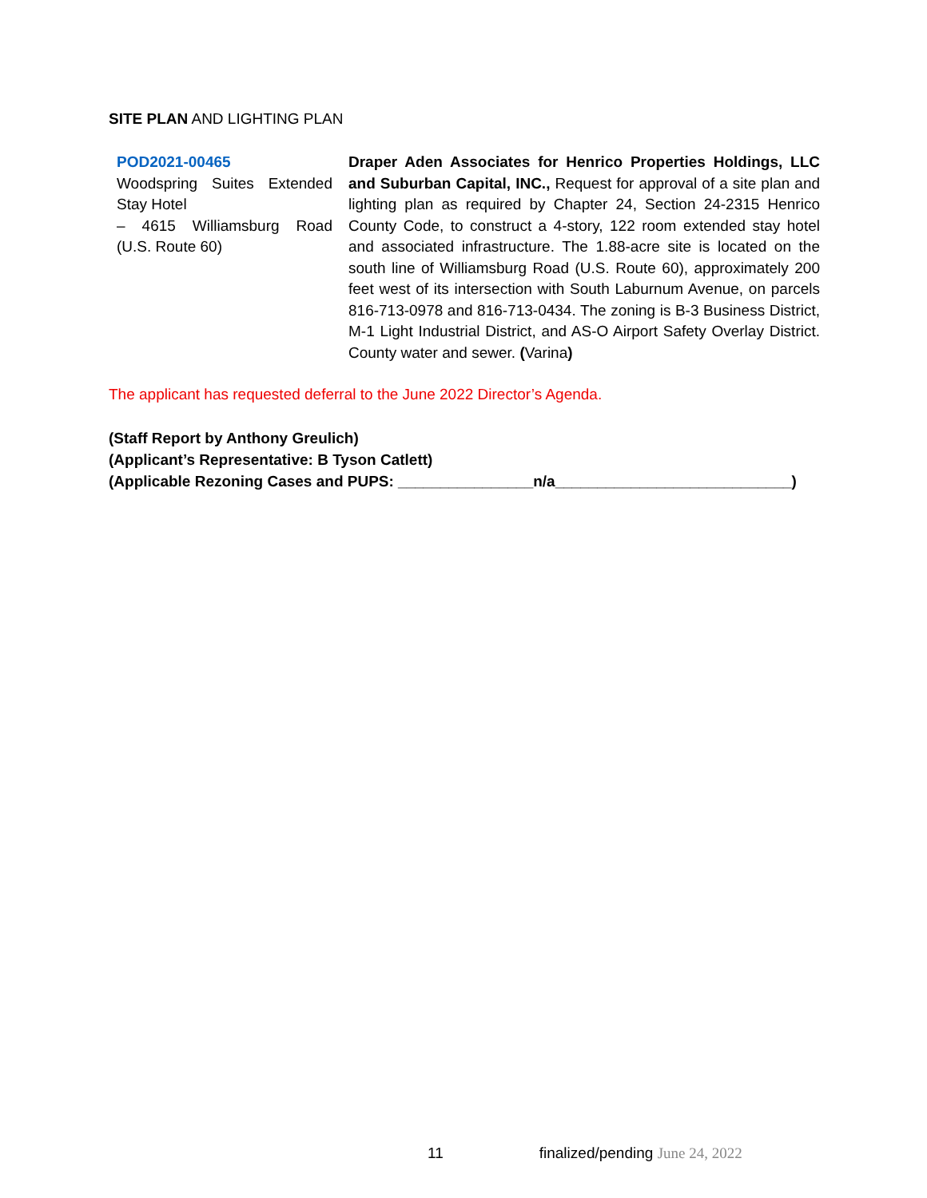SITE PLAN AND LIGHTING PLAN
| POD2021-00465 Woodspring Suites Extended Stay Hotel – 4615 Williamsburg Road (U.S. Route 60) | Draper Aden Associates for Henrico Properties Holdings, LLC and Suburban Capital, INC., Request for approval of a site plan and lighting plan as required by Chapter 24, Section 24-2315 Henrico County Code, to construct a 4-story, 122 room extended stay hotel and associated infrastructure. The 1.88-acre site is located on the south line of Williamsburg Road (U.S. Route 60), approximately 200 feet west of its intersection with South Laburnum Avenue, on parcels 816-713-0978 and 816-713-0434. The zoning is B-3 Business District, M-1 Light Industrial District, and AS-O Airport Safety Overlay District. County water and sewer. ( Varina ) |
The applicant has requested deferral to the June 2022 Director’s Agenda.
(Staff Report by Anthony Greulich)
(Applicant’s Representative: B Tyson Catlett)
(Applicable Rezoning Cases and PUPS: ________________n/a____________________________)
11 finalized/pending June 24, 2022